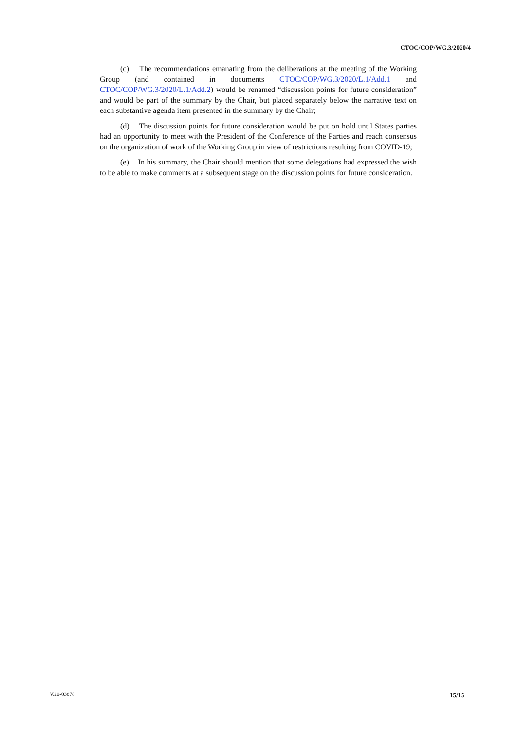CTOC/COP/WG.3/2020/4
(c) The recommendations emanating from the deliberations at the meeting of the Working Group (and contained in documents CTOC/COP/WG.3/2020/L.1/Add.1 and CTOC/COP/WG.3/2020/L.1/Add.2) would be renamed “discussion points for future consideration” and would be part of the summary by the Chair, but placed separately below the narrative text on each substantive agenda item presented in the summary by the Chair;
(d) The discussion points for future consideration would be put on hold until States parties had an opportunity to meet with the President of the Conference of the Parties and reach consensus on the organization of work of the Working Group in view of restrictions resulting from COVID-19;
(e) In his summary, the Chair should mention that some delegations had expressed the wish to be able to make comments at a subsequent stage on the discussion points for future consideration.
V.20-03878 15/15